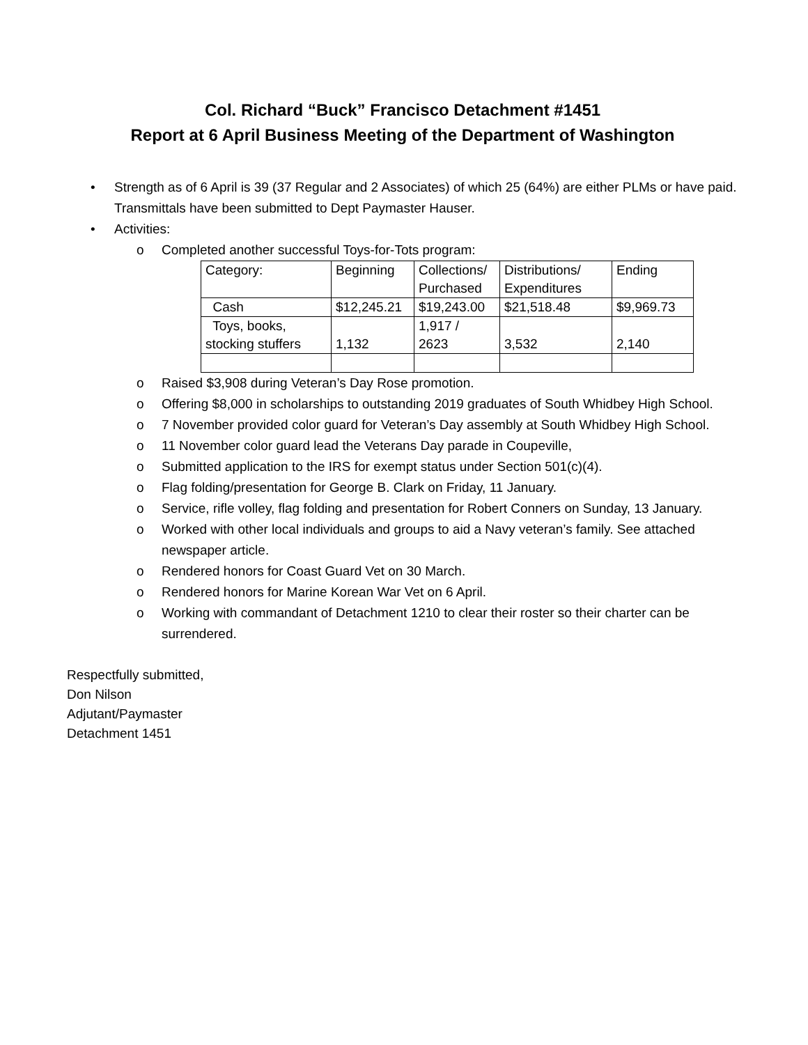Col. Richard “Buck” Francisco Detachment #1451
Report at 6 April Business Meeting of the Department of Washington
• Strength as of 6 April is 39 (37 Regular and 2 Associates) of which 25 (64%) are either PLMs or have paid. Transmittals have been submitted to Dept Paymaster Hauser.
• Activities:
o Completed another successful Toys-for-Tots program:
| Category: | Beginning | Collections/ Purchased | Distributions/ Expenditures | Ending |
| --- | --- | --- | --- | --- |
| Cash | $12,245.21 | $19,243.00 | $21,518.48 | $9,969.73 |
| Toys, books, stocking stuffers | 1,132 | 1,917 / 2623 | 3,532 | 2,140 |
o Raised $3,908 during Veteran’s Day Rose promotion.
o Offering $8,000 in scholarships to outstanding 2019 graduates of South Whidbey High School.
o 7 November provided color guard for Veteran’s Day assembly at South Whidbey High School.
o 11 November color guard lead the Veterans Day parade in Coupeville,
o Submitted application to the IRS for exempt status under Section 501(c)(4).
o Flag folding/presentation for George B. Clark on Friday, 11 January.
o Service, rifle volley, flag folding and presentation for Robert Conners on Sunday, 13 January.
o Worked with other local individuals and groups to aid a Navy veteran’s family. See attached newspaper article.
o Rendered honors for Coast Guard Vet on 30 March.
o Rendered honors for Marine Korean War Vet on 6 April.
o Working with commandant of Detachment 1210 to clear their roster so their charter can be surrendered.
Respectfully submitted,
Don Nilson
Adjutant/Paymaster
Detachment 1451